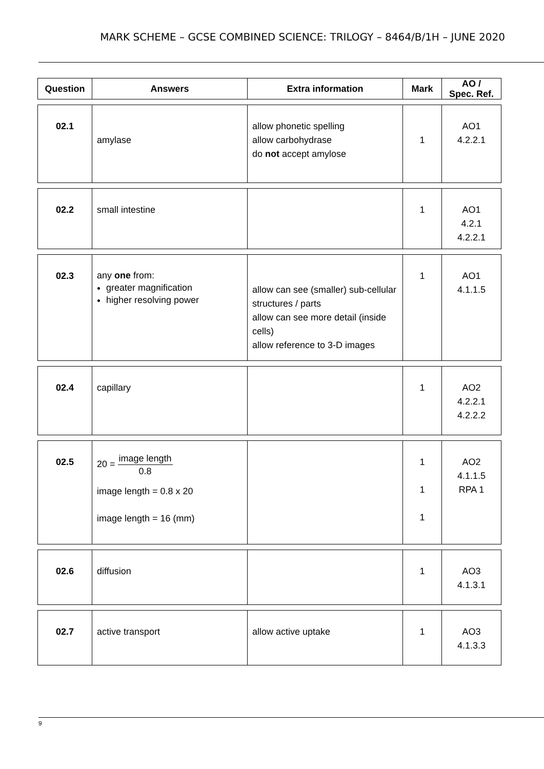MARK SCHEME – GCSE COMBINED SCIENCE: TRILOGY – 8464/B/1H – JUNE 2020
| Question | Answers | Extra information | Mark | AO / Spec. Ref. |
| --- | --- | --- | --- | --- |
| 02.1 | amylase | allow phonetic spelling allow carbohydrase do not accept amylose | 1 | AO1 4.2.2.1 |
| 02.2 | small intestine | | 1 | AO1 4.2.1 4.2.2.1 |
| 02.3 | any one from: greater magnification higher resolving power | allow can see (smaller) sub-cellular structures / parts allow can see more detail (inside cells) allow reference to 3-D images | 1 | AO1 4.1.1.5 |
| 02.4 | capillary | | 1 | AO2 4.2.2.1 4.2.2.2 |
| 02.5 | 20 = image length 0.8 image length = 0.8 x 20 image length = 16 (mm) | | 1 1 1 | AO2 4.1.1.5 RPA 1 |
| 02.6 | diffusion | | 1 | AO3 4.1.3.1 |
| 02.7 | active transport | allow active uptake | 1 | AO3 4.1.3.3 |
9